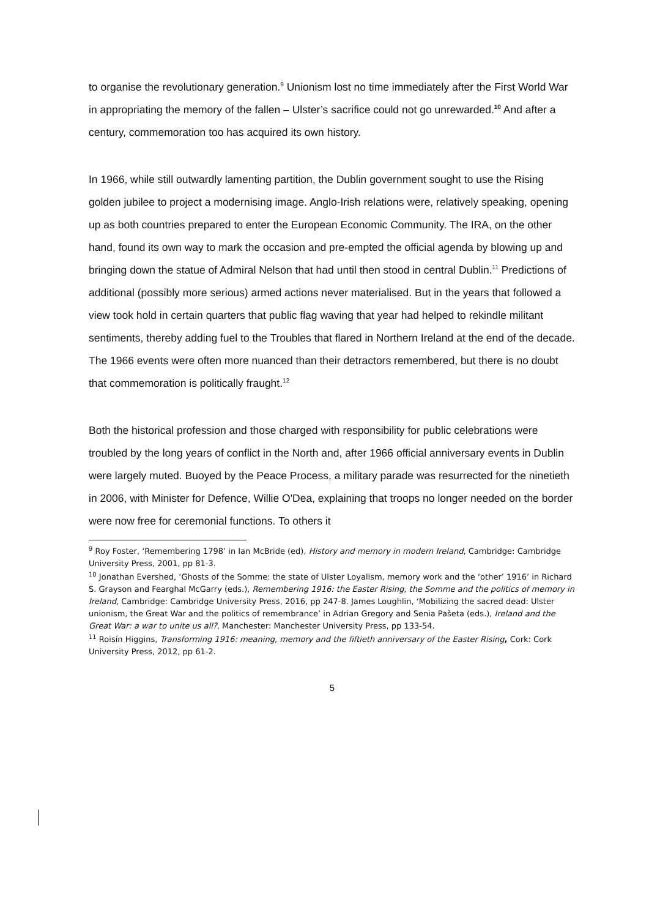to organise the revolutionary generation.<sup>9</sup> Unionism lost no time immediately after the First World War in appropriating the memory of the fallen – Ulster’s sacrifice could not go unrewarded.<sup>10</sup> And after a century, commemoration too has acquired its own history.
In 1966, while still outwardly lamenting partition, the Dublin government sought to use the Rising golden jubilee to project a modernising image. Anglo-Irish relations were, relatively speaking, opening up as both countries prepared to enter the European Economic Community. The IRA, on the other hand, found its own way to mark the occasion and pre-empted the official agenda by blowing up and bringing down the statue of Admiral Nelson that had until then stood in central Dublin.<sup>11</sup> Predictions of additional (possibly more serious) armed actions never materialised. But in the years that followed a view took hold in certain quarters that public flag waving that year had helped to rekindle militant sentiments, thereby adding fuel to the Troubles that flared in Northern Ireland at the end of the decade. The 1966 events were often more nuanced than their detractors remembered, but there is no doubt that commemoration is politically fraught.<sup>12</sup>
Both the historical profession and those charged with responsibility for public celebrations were troubled by the long years of conflict in the North and, after 1966 official anniversary events in Dublin were largely muted. Buoyed by the Peace Process, a military parade was resurrected for the ninetieth in 2006, with Minister for Defence, Willie O'Dea, explaining that troops no longer needed on the border were now free for ceremonial functions. To others it
<sup>9</sup> Roy Foster, ‘Remembering 1798’ in Ian McBride (ed), History and memory in modern Ireland, Cambridge: Cambridge University Press, 2001, pp 81-3.
<sup>10</sup> Jonathan Evershed, ‘Ghosts of the Somme: the state of Ulster Loyalism, memory work and the ‘other’ 1916’ in Richard S. Grayson and Fearghal McGarry (eds.), Remembering 1916: the Easter Rising, the Somme and the politics of memory in Ireland, Cambridge: Cambridge University Press, 2016, pp 247-8. James Loughlin, ‘Mobilizing the sacred dead: Ulster unionism, the Great War and the politics of remembrance’ in Adrian Gregory and Senia Pašeta (eds.), Ireland and the Great War: a war to unite us all?, Manchester: Manchester University Press, pp 133-54.
<sup>11</sup> Roisín Higgins, Transforming 1916: meaning, memory and the fiftieth anniversary of the Easter Rising, Cork: Cork University Press, 2012, pp 61-2.
5